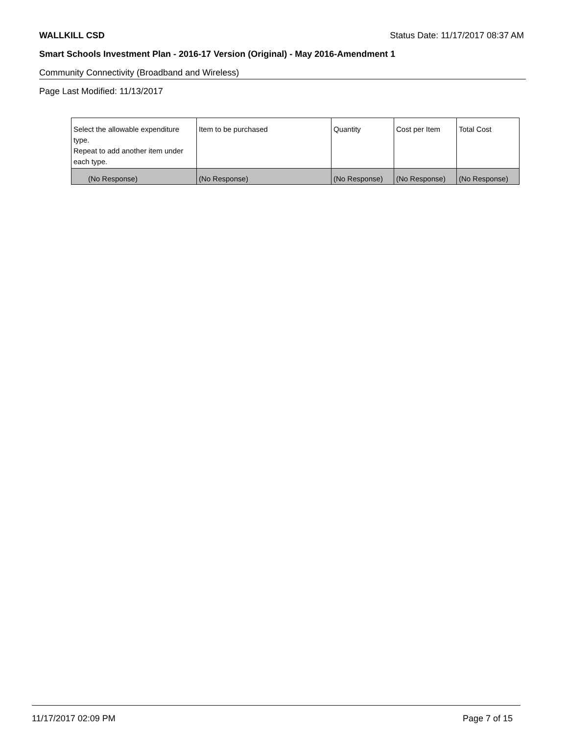WALLKILL CSD Status Date: 11/17/2017 08:37 AM
Smart Schools Investment Plan - 2016-17 Version (Original) - May 2016-Amendment 1
Community Connectivity (Broadband and Wireless)
Page Last Modified: 11/13/2017
| Select the allowable expenditure type. Repeat to add another item under each type. | Item to be purchased | Quantity | Cost per Item | Total Cost |
| --- | --- | --- | --- | --- |
| (No Response) | (No Response) | (No Response) | (No Response) | (No Response) |
11/17/2017 02:09 PM Page 7 of 15